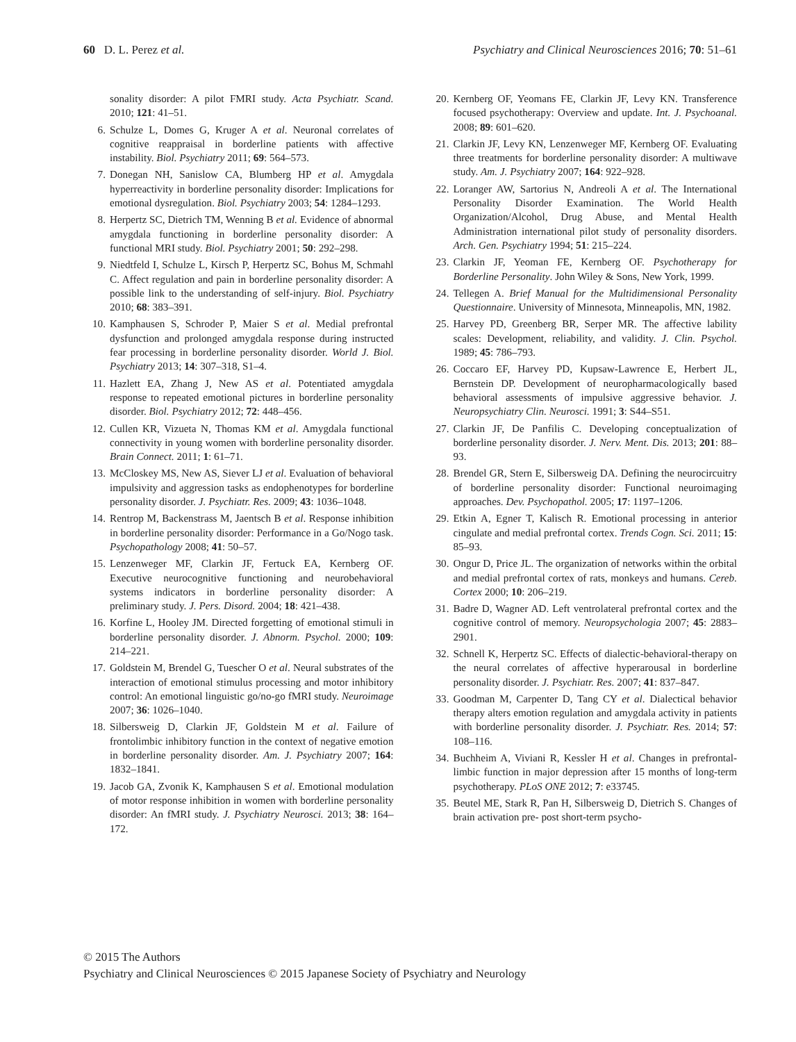60 D. L. Perez et al. Psychiatry and Clinical Neurosciences 2016; 70: 51–61
sonality disorder: A pilot FMRI study. Acta Psychiatr. Scand. 2010; 121: 41–51.
6. Schulze L, Domes G, Kruger A et al. Neuronal correlates of cognitive reappraisal in borderline patients with affective instability. Biol. Psychiatry 2011; 69: 564–573.
7. Donegan NH, Sanislow CA, Blumberg HP et al. Amygdala hyperreactivity in borderline personality disorder: Implications for emotional dysregulation. Biol. Psychiatry 2003; 54: 1284–1293.
8. Herpertz SC, Dietrich TM, Wenning B et al. Evidence of abnormal amygdala functioning in borderline personality disorder: A functional MRI study. Biol. Psychiatry 2001; 50: 292–298.
9. Niedtfeld I, Schulze L, Kirsch P, Herpertz SC, Bohus M, Schmahl C. Affect regulation and pain in borderline personality disorder: A possible link to the understanding of self-injury. Biol. Psychiatry 2010; 68: 383–391.
10. Kamphausen S, Schroder P, Maier S et al. Medial prefrontal dysfunction and prolonged amygdala response during instructed fear processing in borderline personality disorder. World J. Biol. Psychiatry 2013; 14: 307–318, S1–4.
11. Hazlett EA, Zhang J, New AS et al. Potentiated amygdala response to repeated emotional pictures in borderline personality disorder. Biol. Psychiatry 2012; 72: 448–456.
12. Cullen KR, Vizueta N, Thomas KM et al. Amygdala functional connectivity in young women with borderline personality disorder. Brain Connect. 2011; 1: 61–71.
13. McCloskey MS, New AS, Siever LJ et al. Evaluation of behavioral impulsivity and aggression tasks as endophenotypes for borderline personality disorder. J. Psychiatr. Res. 2009; 43: 1036–1048.
14. Rentrop M, Backenstrass M, Jaentsch B et al. Response inhibition in borderline personality disorder: Performance in a Go/Nogo task. Psychopathology 2008; 41: 50–57.
15. Lenzenweger MF, Clarkin JF, Fertuck EA, Kernberg OF. Executive neurocognitive functioning and neurobehavioral systems indicators in borderline personality disorder: A preliminary study. J. Pers. Disord. 2004; 18: 421–438.
16. Korfine L, Hooley JM. Directed forgetting of emotional stimuli in borderline personality disorder. J. Abnorm. Psychol. 2000; 109: 214–221.
17. Goldstein M, Brendel G, Tuescher O et al. Neural substrates of the interaction of emotional stimulus processing and motor inhibitory control: An emotional linguistic go/no-go fMRI study. Neuroimage 2007; 36: 1026–1040.
18. Silbersweig D, Clarkin JF, Goldstein M et al. Failure of frontolimbic inhibitory function in the context of negative emotion in borderline personality disorder. Am. J. Psychiatry 2007; 164: 1832–1841.
19. Jacob GA, Zvonik K, Kamphausen S et al. Emotional modulation of motor response inhibition in women with borderline personality disorder: An fMRI study. J. Psychiatry Neurosci. 2013; 38: 164–172.
20. Kernberg OF, Yeomans FE, Clarkin JF, Levy KN. Transference focused psychotherapy: Overview and update. Int. J. Psychoanal. 2008; 89: 601–620.
21. Clarkin JF, Levy KN, Lenzenweger MF, Kernberg OF. Evaluating three treatments for borderline personality disorder: A multiwave study. Am. J. Psychiatry 2007; 164: 922–928.
22. Loranger AW, Sartorius N, Andreoli A et al. The International Personality Disorder Examination. The World Health Organization/Alcohol, Drug Abuse, and Mental Health Administration international pilot study of personality disorders. Arch. Gen. Psychiatry 1994; 51: 215–224.
23. Clarkin JF, Yeoman FE, Kernberg OF. Psychotherapy for Borderline Personality. John Wiley & Sons, New York, 1999.
24. Tellegen A. Brief Manual for the Multidimensional Personality Questionnaire. University of Minnesota, Minneapolis, MN, 1982.
25. Harvey PD, Greenberg BR, Serper MR. The affective lability scales: Development, reliability, and validity. J. Clin. Psychol. 1989; 45: 786–793.
26. Coccaro EF, Harvey PD, Kupsaw-Lawrence E, Herbert JL, Bernstein DP. Development of neuropharmacologically based behavioral assessments of impulsive aggressive behavior. J. Neuropsychiatry Clin. Neurosci. 1991; 3: S44–S51.
27. Clarkin JF, De Panfilis C. Developing conceptualization of borderline personality disorder. J. Nerv. Ment. Dis. 2013; 201: 88–93.
28. Brendel GR, Stern E, Silbersweig DA. Defining the neurocircuitry of borderline personality disorder: Functional neuroimaging approaches. Dev. Psychopathol. 2005; 17: 1197–1206.
29. Etkin A, Egner T, Kalisch R. Emotional processing in anterior cingulate and medial prefrontal cortex. Trends Cogn. Sci. 2011; 15: 85–93.
30. Ongur D, Price JL. The organization of networks within the orbital and medial prefrontal cortex of rats, monkeys and humans. Cereb. Cortex 2000; 10: 206–219.
31. Badre D, Wagner AD. Left ventrolateral prefrontal cortex and the cognitive control of memory. Neuropsychologia 2007; 45: 2883–2901.
32. Schnell K, Herpertz SC. Effects of dialectic-behavioral-therapy on the neural correlates of affective hyperarousal in borderline personality disorder. J. Psychiatr. Res. 2007; 41: 837–847.
33. Goodman M, Carpenter D, Tang CY et al. Dialectical behavior therapy alters emotion regulation and amygdala activity in patients with borderline personality disorder. J. Psychiatr. Res. 2014; 57: 108–116.
34. Buchheim A, Viviani R, Kessler H et al. Changes in prefrontal-limbic function in major depression after 15 months of long-term psychotherapy. PLoS ONE 2012; 7: e33745.
35. Beutel ME, Stark R, Pan H, Silbersweig D, Dietrich S. Changes of brain activation pre- post short-term psycho-
© 2015 The Authors
Psychiatry and Clinical Neurosciences © 2015 Japanese Society of Psychiatry and Neurology